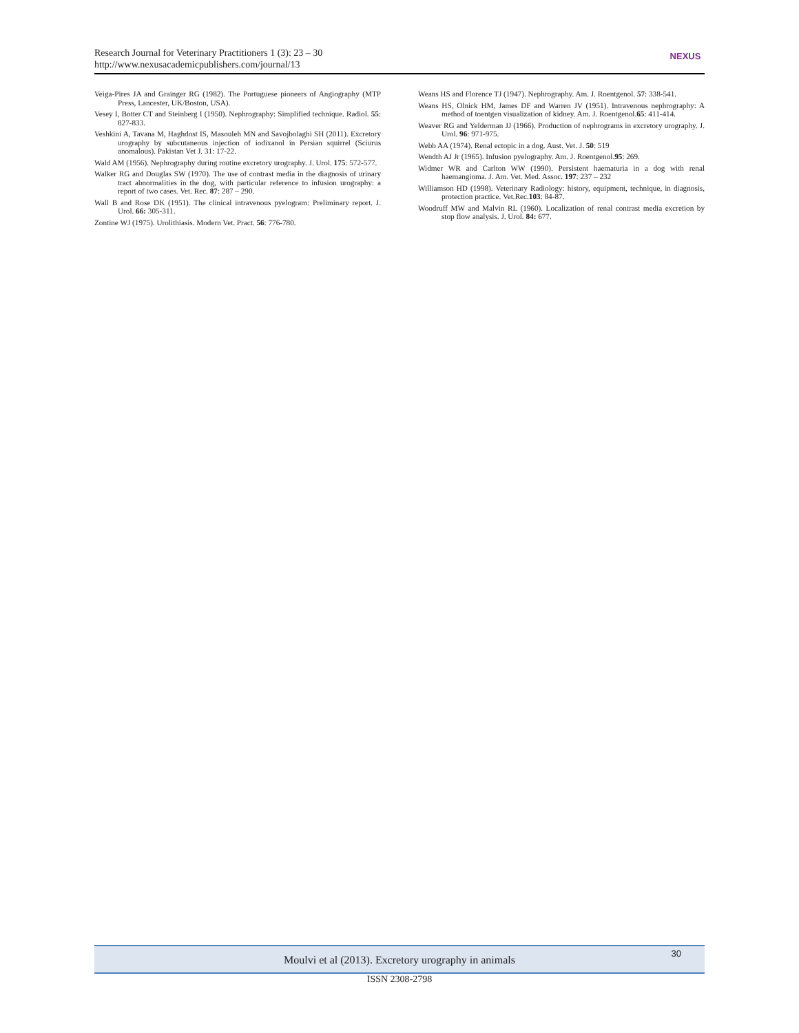Research Journal for Veterinary Practitioners 1 (3): 23 – 30
http://www.nexusacademicpublishers.com/journal/13
NEXUS
Veiga-Pires JA and Grainger RG (1982). The Portuguese pioneers of Angiography (MTP Press, Lancester, UK/Boston, USA).
Vesey I, Botter CT and Steinberg I (1950). Nephrography: Simplified technique. Radiol. 55: 827-833.
Veshkini A, Tavana M, Haghdost IS, Masouleh MN and Savojbolaghi SH (2011). Excretory urography by subcutaneous injection of iodixanol in Persian squirrel (Sciurus anomalous). Pakistan Vet J. 31: 17-22.
Wald AM (1956). Nephrography during routine excretory urography. J. Urol. 175: 572-577.
Walker RG and Douglas SW (1970). The use of contrast media in the diagnosis of urinary tract abnormalities in the dog, with particular reference to infusion urography: a report of two cases. Vet. Rec. 87: 287 – 290.
Wall B and Rose DK (1951). The clinical intravenous pyelogram: Preliminary report. J. Urol. 66: 305-311.
Zontine WJ (1975). Urolithiasis. Modern Vet. Pract. 56: 776-780.
Weans HS and Florence TJ (1947). Nephrography. Am. J. Roentgenol. 57: 338-541.
Weans HS, Olnick HM, James DF and Warren JV (1951). Intravenous nephrography: A method of toentgen visualization of kidney. Am. J. Roentgenol.65: 411-414.
Weaver RG and Yelderman JJ (1966). Production of nephrograms in excretory urography. J. Urol. 96: 971-975.
Webb AA (1974). Renal ectopic in a dog. Aust. Vet. J. 50: 519
Wendth AJ Jr (1965). Infusion pyelography. Am. J. Roentgenol.95: 269.
Widmer WR and Carlton WW (1990). Persistent haematuria in a dog with renal haemangioma. J. Am. Vet. Med. Assoc. 197: 237 – 232
Williamson HD (1998). Veterinary Radiology: history, equipment, technique, in diagnosis, protection practice. Vet.Rec.103: 84-87.
Woodruff MW and Malvin RL (1960). Localization of renal contrast media excretion by stop flow analysis. J. Urol. 84: 677.
Moulvi et al (2013). Excretory urography in animals 30
ISSN 2308-2798